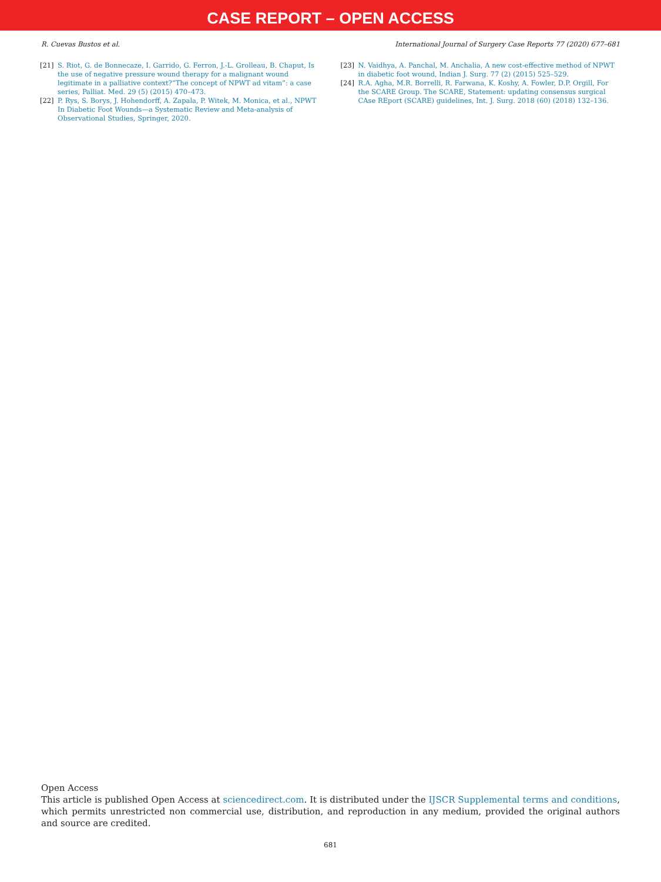CASE REPORT – OPEN ACCESS
R. Cuevas Bustos et al. International Journal of Surgery Case Reports 77 (2020) 677–681
[21] S. Riot, G. de Bonnecaze, I. Garrido, G. Ferron, J.-L. Grolleau, B. Chaput, Is the use of negative pressure wound therapy for a malignant wound legitimate in a palliative context?“The concept of NPWT ad vitam”: a case series, Palliat. Med. 29 (5) (2015) 470–473.
[22] P. Rys, S. Borys, J. Hohendorff, A. Zapala, P. Witek, M. Monica, et al., NPWT In Diabetic Foot Wounds—a Systematic Review and Meta-analysis of Observational Studies, Springer, 2020.
[23] N. Vaidhya, A. Panchal, M. Anchalia, A new cost-effective method of NPWT in diabetic foot wound, Indian J. Surg. 77 (2) (2015) 525–529.
[24] R.A. Agha, M.R. Borrelli, R. Farwana, K. Koshy, A. Fowler, D.P. Orgill, For the SCARE Group. The SCARE, Statement: updating consensus surgical CAse REport (SCARE) guidelines, Int. J. Surg. 2018 (60) (2018) 132–136.
Open Access
This article is published Open Access at sciencedirect.com. It is distributed under the IJSCR Supplemental terms and conditions, which permits unrestricted non commercial use, distribution, and reproduction in any medium, provided the original authors and source are credited.
681